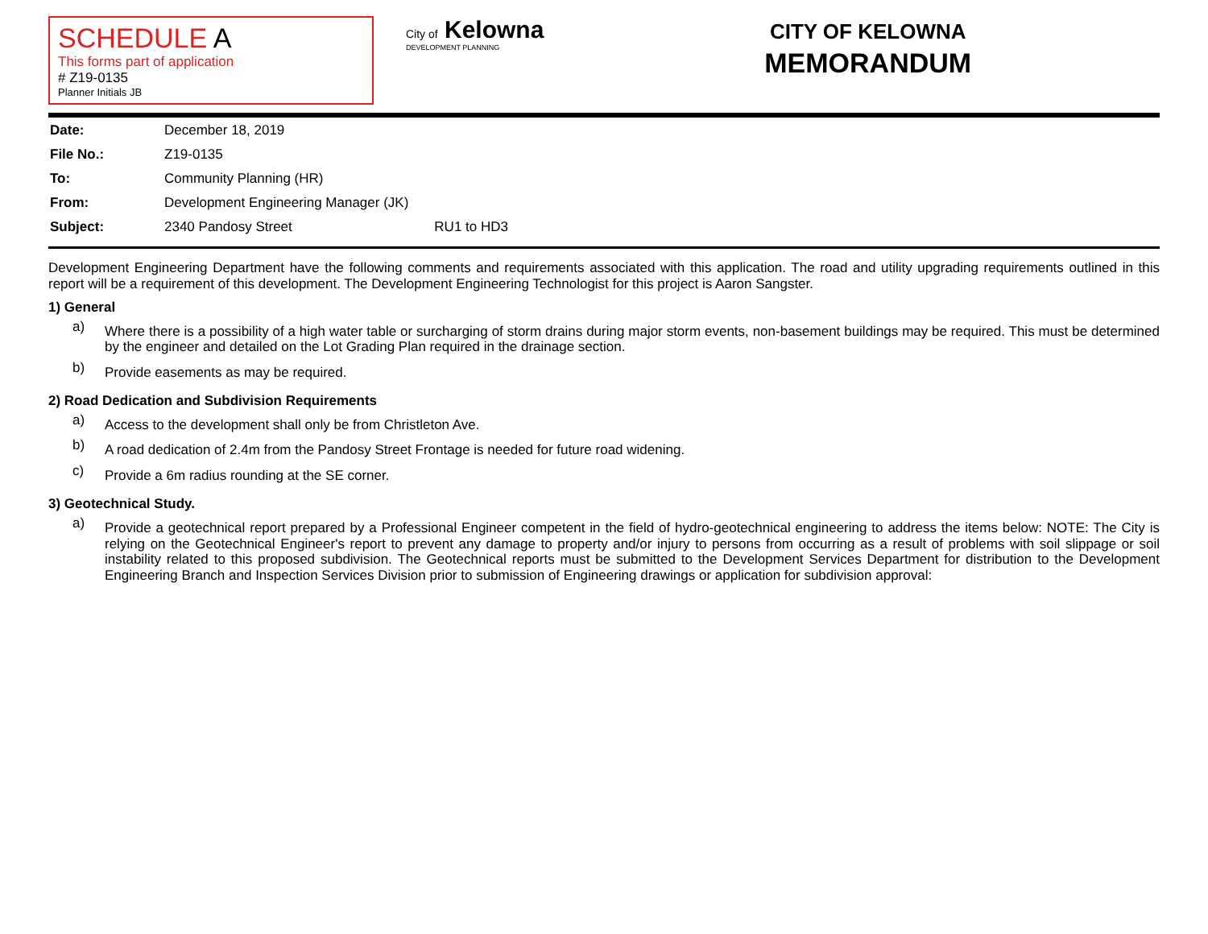SCHEDULE A
This forms part of application
# Z19-0135
Planner Initials JB
City of Kelowna
DEVELOPMENT PLANNING
CITY OF KELOWNA
MEMORANDUM
| Date: | December 18, 2019 | |
| File No.: | Z19-0135 | |
| To: | Community Planning (HR) | |
| From: | Development Engineering Manager (JK) | |
| Subject: | 2340 Pandosy Street | RU1 to HD3 |
Development Engineering Department have the following comments and requirements associated with this application. The road and utility upgrading requirements outlined in this report will be a requirement of this development. The Development Engineering Technologist for this project is Aaron Sangster.
1) General
a)
Where there is a possibility of a high water table or surcharging of storm drains during major storm events, non-basement buildings may be required. This must be determined by the engineer and detailed on the Lot Grading Plan required in the drainage section.
b)
Provide easements as may be required.
2) Road Dedication and Subdivision Requirements
a)
Access to the development shall only be from Christleton Ave.
b)
A road dedication of 2.4m from the Pandosy Street Frontage is needed for future road widening.
c)
Provide a 6m radius rounding at the SE corner.
3) Geotechnical Study.
a)
Provide a geotechnical report prepared by a Professional Engineer competent in the field of hydro-geotechnical engineering to address the items below: NOTE: The City is relying on the Geotechnical Engineer's report to prevent any damage to property and/or injury to persons from occurring as a result of problems with soil slippage or soil instability related to this proposed subdivision. The Geotechnical reports must be submitted to the Development Services Department for distribution to the Development Engineering Branch and Inspection Services Division prior to submission of Engineering drawings or application for subdivision approval: